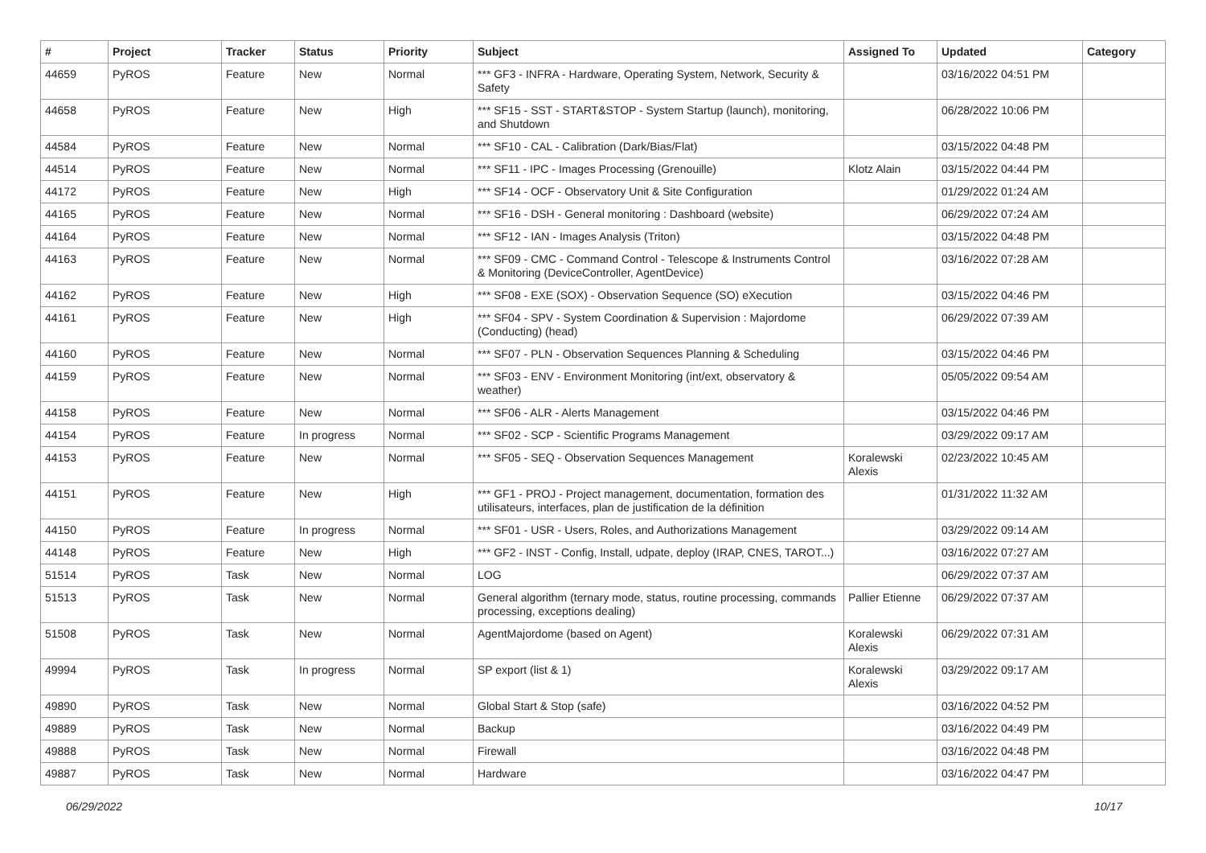| # | Project | Tracker | Status | Priority | Subject | Assigned To | Updated | Category |
| --- | --- | --- | --- | --- | --- | --- | --- | --- |
| 44659 | PyROS | Feature | New | Normal | *** GF3 - INFRA - Hardware, Operating System, Network, Security & Safety | | 03/16/2022 04:51 PM | |
| 44658 | PyROS | Feature | New | High | *** SF15 - SST - START&STOP - System Startup (launch), monitoring, and Shutdown | | 06/28/2022 10:06 PM | |
| 44584 | PyROS | Feature | New | Normal | *** SF10 - CAL - Calibration (Dark/Bias/Flat) | | 03/15/2022 04:48 PM | |
| 44514 | PyROS | Feature | New | Normal | *** SF11 - IPC - Images Processing (Grenouille) | Klotz Alain | 03/15/2022 04:44 PM | |
| 44172 | PyROS | Feature | New | High | *** SF14 - OCF - Observatory Unit & Site Configuration | | 01/29/2022 01:24 AM | |
| 44165 | PyROS | Feature | New | Normal | *** SF16 - DSH - General monitoring : Dashboard (website) | | 06/29/2022 07:24 AM | |
| 44164 | PyROS | Feature | New | Normal | *** SF12 - IAN - Images Analysis (Triton) | | 03/15/2022 04:48 PM | |
| 44163 | PyROS | Feature | New | Normal | *** SF09 - CMC - Command Control - Telescope & Instruments Control & Monitoring (DeviceController, AgentDevice) | | 03/16/2022 07:28 AM | |
| 44162 | PyROS | Feature | New | High | *** SF08 - EXE (SOX) - Observation Sequence (SO) eXecution | | 03/15/2022 04:46 PM | |
| 44161 | PyROS | Feature | New | High | *** SF04 - SPV - System Coordination & Supervision : Majordome (Conducting) (head) | | 06/29/2022 07:39 AM | |
| 44160 | PyROS | Feature | New | Normal | *** SF07 - PLN - Observation Sequences Planning & Scheduling | | 03/15/2022 04:46 PM | |
| 44159 | PyROS | Feature | New | Normal | *** SF03 - ENV - Environment Monitoring (int/ext, observatory & weather) | | 05/05/2022 09:54 AM | |
| 44158 | PyROS | Feature | New | Normal | *** SF06 - ALR - Alerts Management | | 03/15/2022 04:46 PM | |
| 44154 | PyROS | Feature | In progress | Normal | *** SF02 - SCP - Scientific Programs Management | | 03/29/2022 09:17 AM | |
| 44153 | PyROS | Feature | New | Normal | *** SF05 - SEQ - Observation Sequences Management | Koralewski Alexis | 02/23/2022 10:45 AM | |
| 44151 | PyROS | Feature | New | High | *** GF1 - PROJ - Project management, documentation, formation des utilisateurs, interfaces, plan de justification de la définition | | 01/31/2022 11:32 AM | |
| 44150 | PyROS | Feature | In progress | Normal | *** SF01 - USR - Users, Roles, and Authorizations Management | | 03/29/2022 09:14 AM | |
| 44148 | PyROS | Feature | New | High | *** GF2 - INST - Config, Install, udpate, deploy (IRAP, CNES, TAROT...) | | 03/16/2022 07:27 AM | |
| 51514 | PyROS | Task | New | Normal | LOG | | 06/29/2022 07:37 AM | |
| 51513 | PyROS | Task | New | Normal | General algorithm (ternary mode, status, routine processing, commands processing, exceptions dealing) | Pallier Etienne | 06/29/2022 07:37 AM | |
| 51508 | PyROS | Task | New | Normal | AgentMajordome (based on Agent) | Koralewski Alexis | 06/29/2022 07:31 AM | |
| 49994 | PyROS | Task | In progress | Normal | SP export (list & 1) | Koralewski Alexis | 03/29/2022 09:17 AM | |
| 49890 | PyROS | Task | New | Normal | Global Start & Stop (safe) | | 03/16/2022 04:52 PM | |
| 49889 | PyROS | Task | New | Normal | Backup | | 03/16/2022 04:49 PM | |
| 49888 | PyROS | Task | New | Normal | Firewall | | 03/16/2022 04:48 PM | |
| 49887 | PyROS | Task | New | Normal | Hardware | | 03/16/2022 04:47 PM | |
06/29/2022 10/17